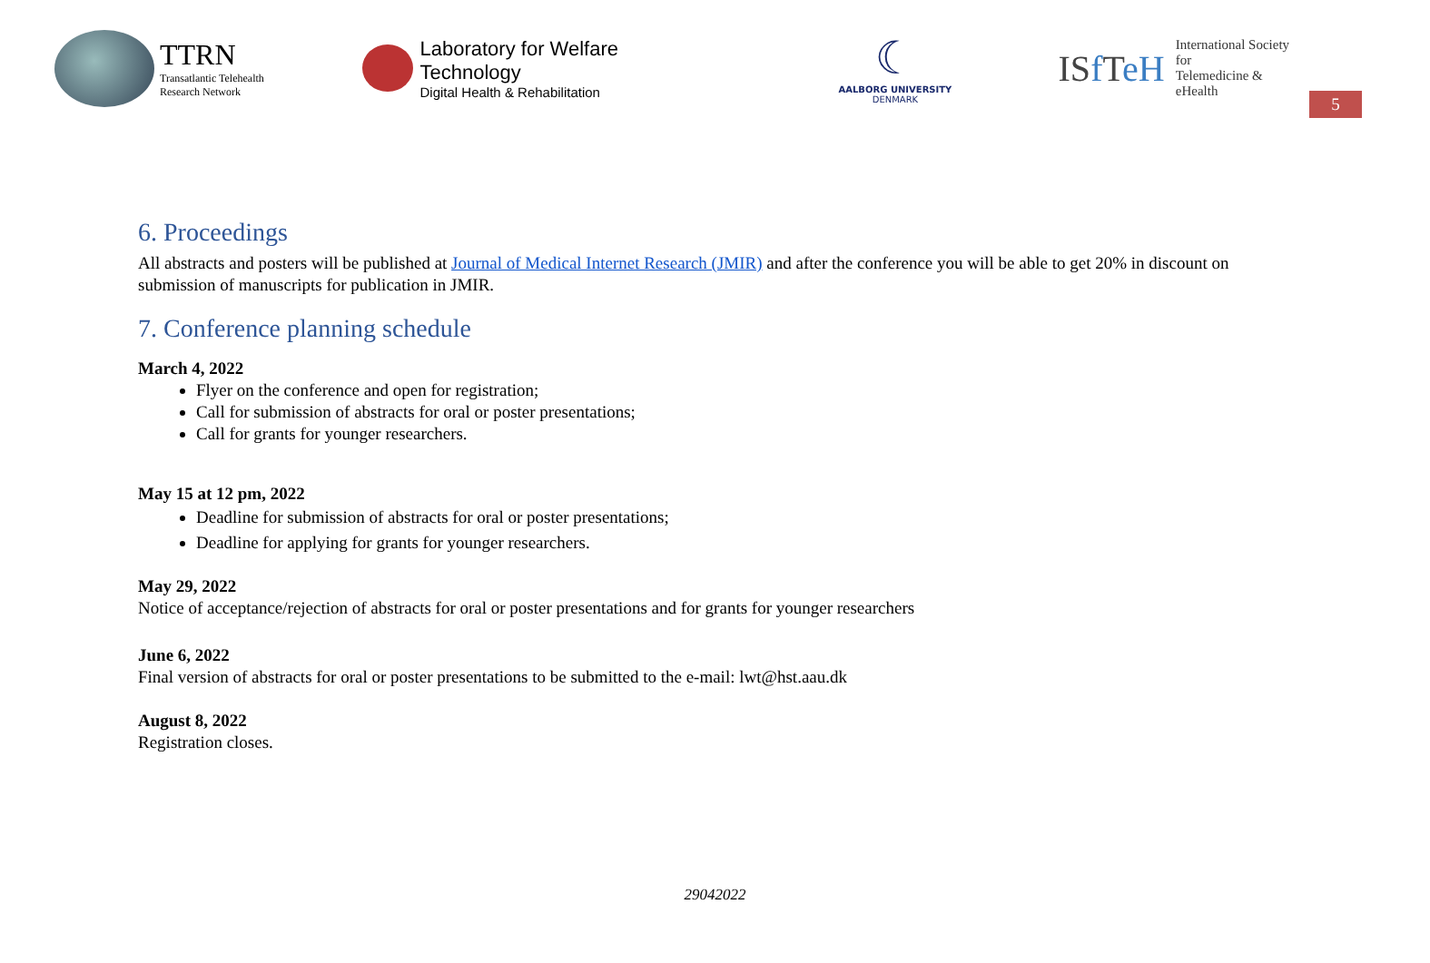TTRN
Transatlantic Telehealth
Research Network
Laboratory for Welfare Technology
Digital Health & Rehabilitation
☾
AALBORG UNIVERSITY
DENMARK
ISf TeH
International Society for
Telemedicine & eHealth
5
6. Proceedings
All abstracts and posters will be published at Journal of Medical Internet Research (JMIR) and after the conference you will be able to get 20% in discount on submission of manuscripts for publication in JMIR.
7. Conference planning schedule
March 4, 2022
Flyer on the conference and open for registration;
Call for submission of abstracts for oral or poster presentations;
Call for grants for younger researchers.
May 15 at 12 pm, 2022
Deadline for submission of abstracts for oral or poster presentations;
Deadline for applying for grants for younger researchers.
May 29, 2022
Notice of acceptance/rejection of abstracts for oral or poster presentations and for grants for younger researchers
June 6, 2022
Final version of abstracts for oral or poster presentations to be submitted to the e-mail: lwt@hst.aau.dk
August 8, 2022
Registration closes.
29042022